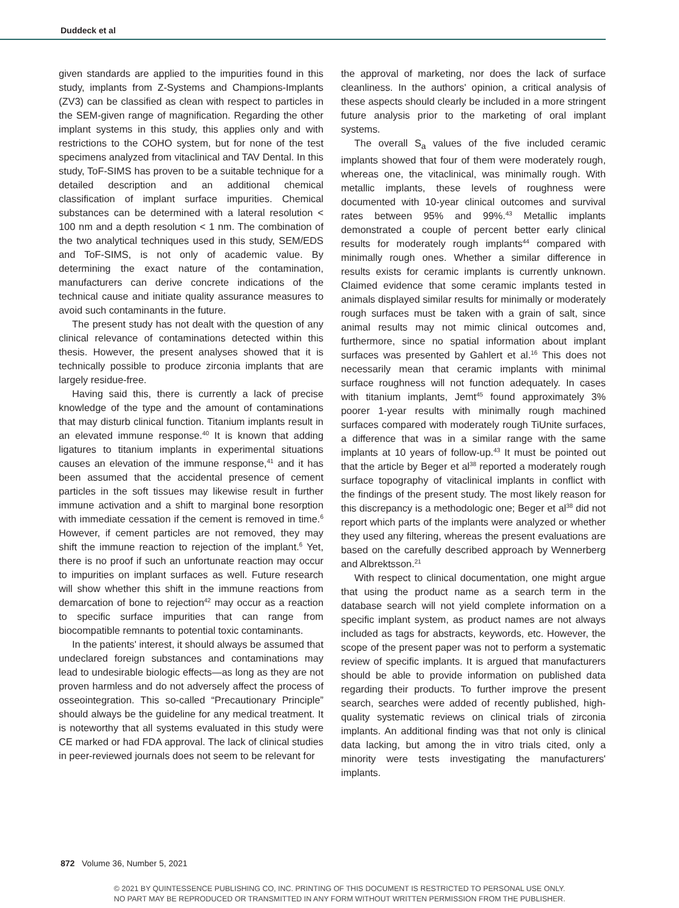Duddeck et al
given standards are applied to the impurities found in this study, implants from Z-Systems and Champions-Implants (ZV3) can be classified as clean with respect to particles in the SEM-given range of magnification. Regarding the other implant systems in this study, this applies only and with restrictions to the COHO system, but for none of the test specimens analyzed from vitaclinical and TAV Dental. In this study, ToF-SIMS has proven to be a suitable technique for a detailed description and an additional chemical classification of implant surface impurities. Chemical substances can be determined with a lateral resolution < 100 nm and a depth resolution < 1 nm. The combination of the two analytical techniques used in this study, SEM/EDS and ToF-SIMS, is not only of academic value. By determining the exact nature of the contamination, manufacturers can derive concrete indications of the technical cause and initiate quality assurance measures to avoid such contaminants in the future.
The present study has not dealt with the question of any clinical relevance of contaminations detected within this thesis. However, the present analyses showed that it is technically possible to produce zirconia implants that are largely residue-free.
Having said this, there is currently a lack of precise knowledge of the type and the amount of contaminations that may disturb clinical function. Titanium implants result in an elevated immune response.<sup>40</sup> It is known that adding ligatures to titanium implants in experimental situations causes an elevation of the immune response,<sup>41</sup> and it has been assumed that the accidental presence of cement particles in the soft tissues may likewise result in further immune activation and a shift to marginal bone resorption with immediate cessation if the cement is removed in time.<sup>6</sup> However, if cement particles are not removed, they may shift the immune reaction to rejection of the implant.<sup>6</sup> Yet, there is no proof if such an unfortunate reaction may occur to impurities on implant surfaces as well. Future research will show whether this shift in the immune reactions from demarcation of bone to rejection<sup>42</sup> may occur as a reaction to specific surface impurities that can range from biocompatible remnants to potential toxic contaminants.
In the patients' interest, it should always be assumed that undeclared foreign substances and contaminations may lead to undesirable biologic effects—as long as they are not proven harmless and do not adversely affect the process of osseointegration. This so-called “Precautionary Principle” should always be the guideline for any medical treatment. It is noteworthy that all systems evaluated in this study were CE marked or had FDA approval. The lack of clinical studies in peer-reviewed journals does not seem to be relevant for
the approval of marketing, nor does the lack of surface cleanliness. In the authors' opinion, a critical analysis of these aspects should clearly be included in a more stringent future analysis prior to the marketing of oral implant systems.
The overall S<sub>a</sub> values of the five included ceramic implants showed that four of them were moderately rough, whereas one, the vitaclinical, was minimally rough. With metallic implants, these levels of roughness were documented with 10-year clinical outcomes and survival rates between 95% and 99%.<sup>43</sup> Metallic implants demonstrated a couple of percent better early clinical results for moderately rough implants<sup>44</sup> compared with minimally rough ones. Whether a similar difference in results exists for ceramic implants is currently unknown. Claimed evidence that some ceramic implants tested in animals displayed similar results for minimally or moderately rough surfaces must be taken with a grain of salt, since animal results may not mimic clinical outcomes and, furthermore, since no spatial information about implant surfaces was presented by Gahlert et al.<sup>16</sup> This does not necessarily mean that ceramic implants with minimal surface roughness will not function adequately. In cases with titanium implants, Jemt<sup>45</sup> found approximately 3% poorer 1-year results with minimally rough machined surfaces compared with moderately rough TiUnite surfaces, a difference that was in a similar range with the same implants at 10 years of follow-up.<sup>43</sup> It must be pointed out that the article by Beger et al<sup>38</sup> reported a moderately rough surface topography of vitaclinical implants in conflict with the findings of the present study. The most likely reason for this discrepancy is a methodologic one; Beger et al<sup>38</sup> did not report which parts of the implants were analyzed or whether they used any filtering, whereas the present evaluations are based on the carefully described approach by Wennerberg and Albrektsson.<sup>21</sup>
With respect to clinical documentation, one might argue that using the product name as a search term in the database search will not yield complete information on a specific implant system, as product names are not always included as tags for abstracts, keywords, etc. However, the scope of the present paper was not to perform a systematic review of specific implants. It is argued that manufacturers should be able to provide information on published data regarding their products. To further improve the present search, searches were added of recently published, high-quality systematic reviews on clinical trials of zirconia implants. An additional finding was that not only is clinical data lacking, but among the in vitro trials cited, only a minority were tests investigating the manufacturers' implants.
872 Volume 36, Number 5, 2021
© 2021 BY QUINTESSENCE PUBLISHING CO, INC. PRINTING OF THIS DOCUMENT IS RESTRICTED TO PERSONAL USE ONLY.
NO PART MAY BE REPRODUCED OR TRANSMITTED IN ANY FORM WITHOUT WRITTEN PERMISSION FROM THE PUBLISHER.